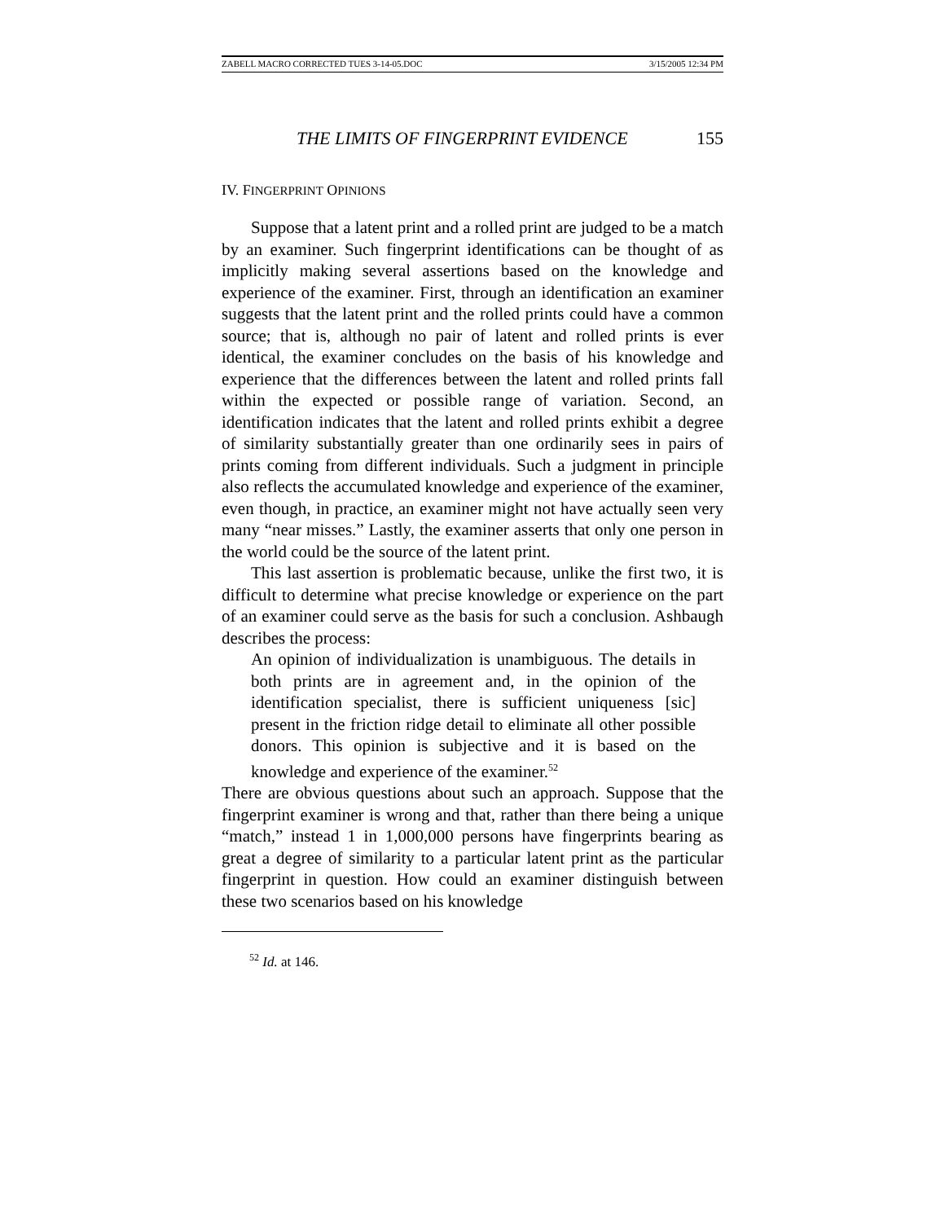ZABELL MACRO CORRECTED TUES 3-14-05.DOC 3/15/2005 12:34 PM
THE LIMITS OF FINGERPRINT EVIDENCE 155
IV. FINGERPRINT OPINIONS
Suppose that a latent print and a rolled print are judged to be a match by an examiner. Such fingerprint identifications can be thought of as implicitly making several assertions based on the knowledge and experience of the examiner. First, through an identification an examiner suggests that the latent print and the rolled prints could have a common source; that is, although no pair of latent and rolled prints is ever identical, the examiner concludes on the basis of his knowledge and experience that the differences between the latent and rolled prints fall within the expected or possible range of variation. Second, an identification indicates that the latent and rolled prints exhibit a degree of similarity substantially greater than one ordinarily sees in pairs of prints coming from different individuals. Such a judgment in principle also reflects the accumulated knowledge and experience of the examiner, even though, in practice, an examiner might not have actually seen very many “near misses.” Lastly, the examiner asserts that only one person in the world could be the source of the latent print.
This last assertion is problematic because, unlike the first two, it is difficult to determine what precise knowledge or experience on the part of an examiner could serve as the basis for such a conclusion. Ashbaugh describes the process:
An opinion of individualization is unambiguous. The details in both prints are in agreement and, in the opinion of the identification specialist, there is sufficient uniqueness [sic] present in the friction ridge detail to eliminate all other possible donors. This opinion is subjective and it is based on the knowledge and experience of the examiner.<sup>52</sup>
There are obvious questions about such an approach. Suppose that the fingerprint examiner is wrong and that, rather than there being a unique “match,” instead 1 in 1,000,000 persons have fingerprints bearing as great a degree of similarity to a particular latent print as the particular fingerprint in question. How could an examiner distinguish between these two scenarios based on his knowledge
<sup>52</sup> Id. at 146.